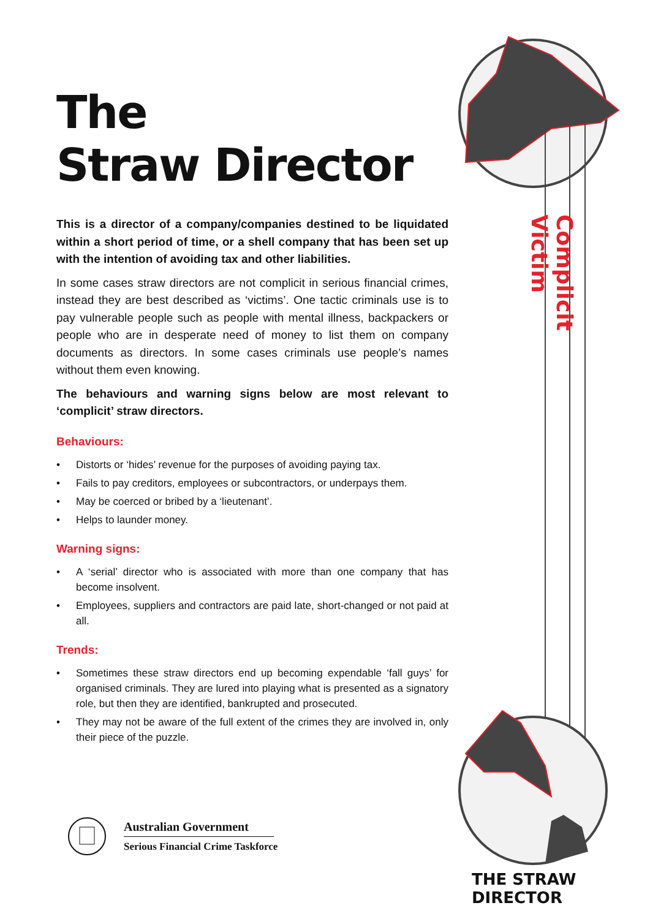The
Straw Director
This is a director of a company/companies destined to be liquidated within a short period of time, or a shell company that has been set up with the intention of avoiding tax and other liabilities.
In some cases straw directors are not complicit in serious financial crimes, instead they are best described as ‘victims’. One tactic criminals use is to pay vulnerable people such as people with mental illness, backpackers or people who are in desperate need of money to list them on company documents as directors. In some cases criminals use people’s names without them even knowing.
The behaviours and warning signs below are most relevant to ‘complicit’ straw directors.
Behaviours:
• Distorts or ‘hides’ revenue for the purposes of avoiding paying tax.
• Fails to pay creditors, employees or subcontractors, or underpays them.
• May be coerced or bribed by a ‘lieutenant’.
• Helps to launder money.
Warning signs:
• A ‘serial’ director who is associated with more than one company that has become insolvent.
• Employees, suppliers and contractors are paid late, short-changed or not paid at all.
Trends:
• Sometimes these straw directors end up becoming expendable ‘fall guys’ for organised criminals. They are lured into playing what is presented as a signatory role, but then they are identified, bankrupted and prosecuted.
• They may not be aware of the full extent of the crimes they are involved in, only their piece of the puzzle.
Complicit Victim
Australian Government
Serious Financial Crime Taskforce
THE STRAW DIRECTOR